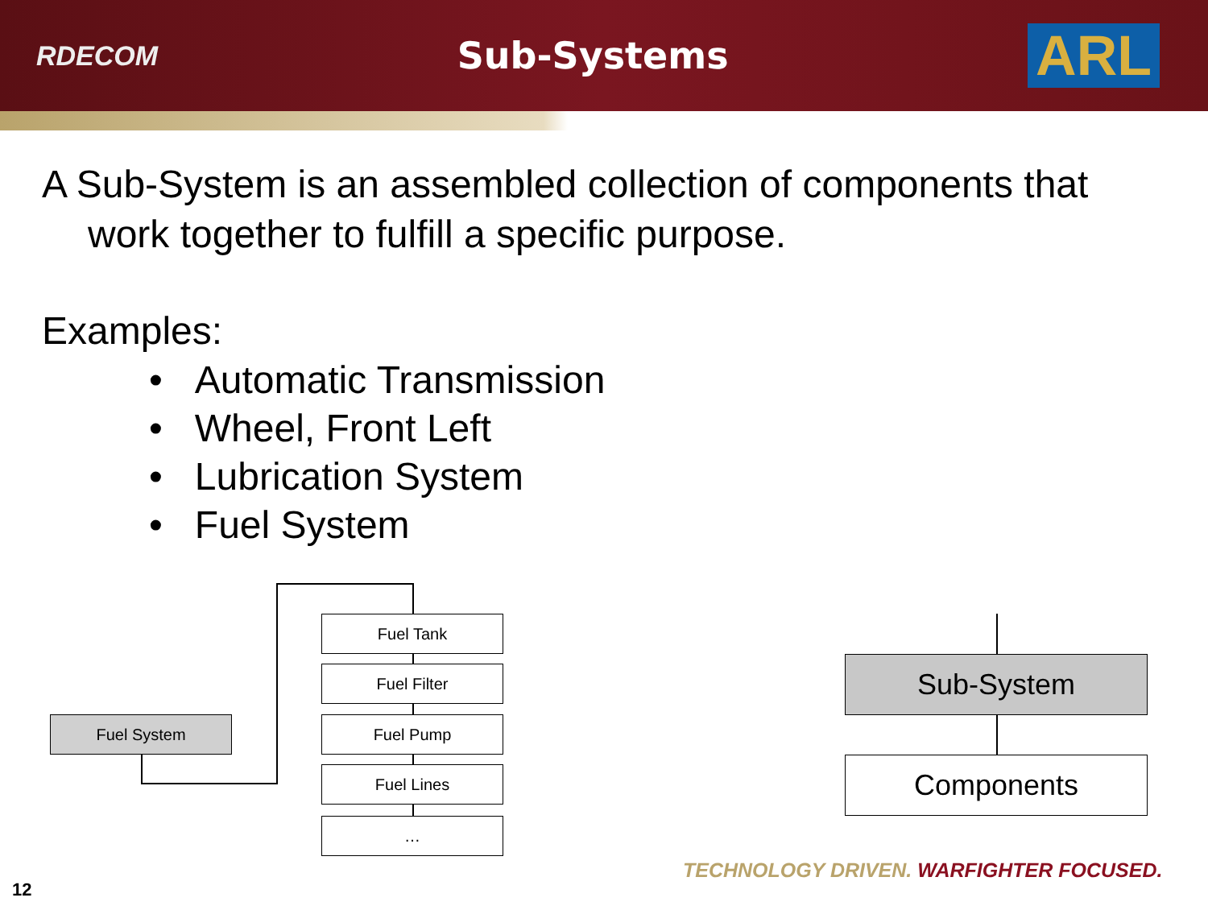RDECOM
Sub-Systems
ARL
A Sub-System is an assembled collection of components that
work together to fulfill a specific purpose.
Examples:
• Automatic Transmission
• Wheel, Front Left
• Lubrication System
• Fuel System
Fuel System
Fuel Tank
Fuel Filter
Fuel Pump
Fuel Lines
…
Sub-System
Components
TECHNOLOGY DRIVEN. WARFIGHTER FOCUSED.
12